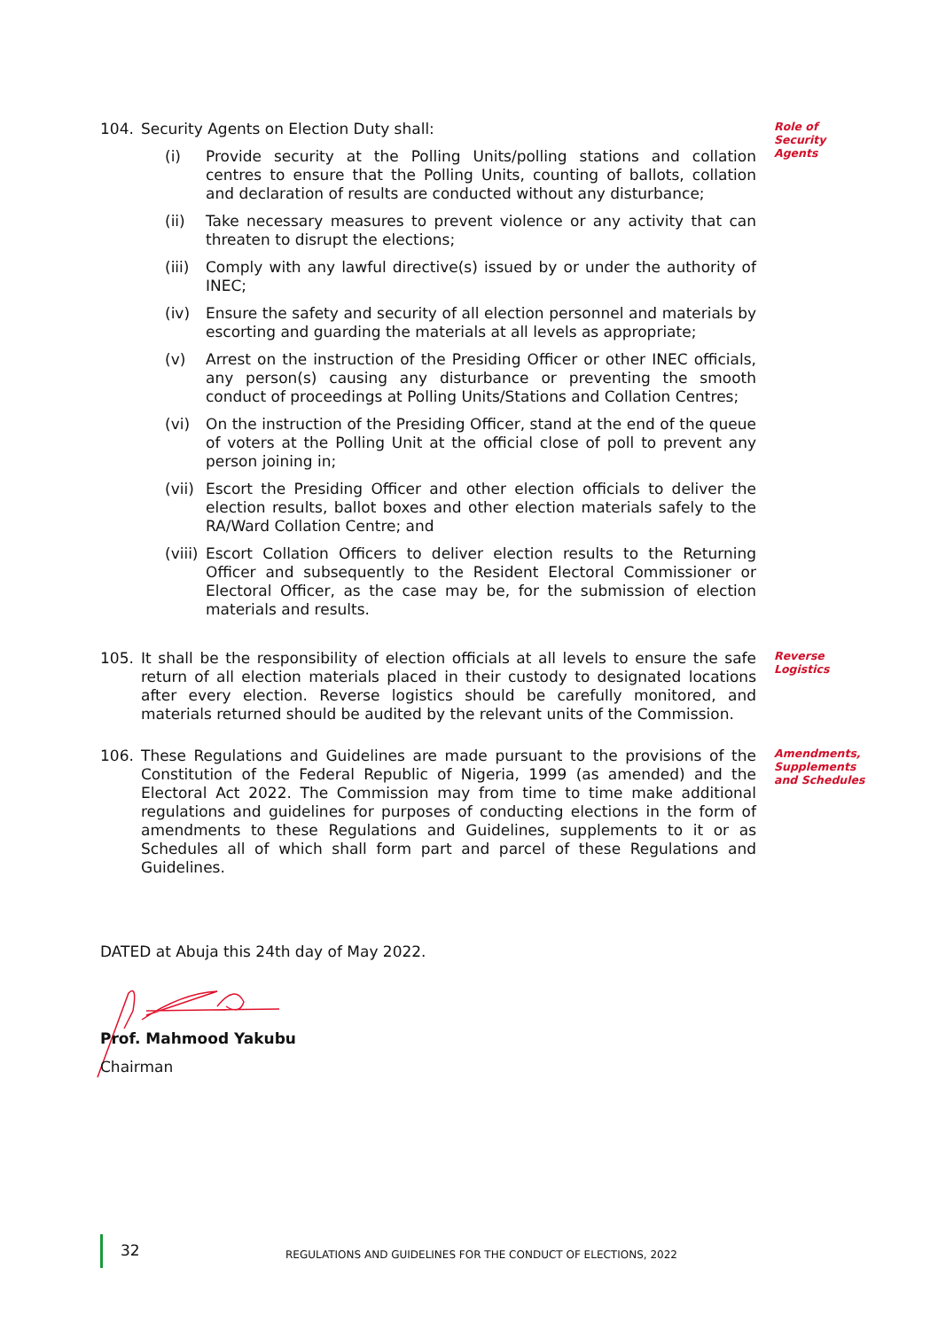104. Security Agents on Election Duty shall:
(i) Provide security at the Polling Units/polling stations and collation centres to ensure that the Polling Units, counting of ballots, collation and declaration of results are conducted without any disturbance;
(ii) Take necessary measures to prevent violence or any activity that can threaten to disrupt the elections;
(iii)
Comply with any lawful directive(s) issued by or under the authority of INEC;
(iv) Ensure the safety and security of all election personnel and materials by escorting and guarding the materials at all levels as appropriate;
(v) Arrest on the instruction of the Presiding Officer or other INEC officials, any person(s) causing any disturbance or preventing the smooth conduct of proceedings at Polling Units/Stations and Collation Centres;
(vi) On the instruction of the Presiding Officer, stand at the end of the queue of voters at the Polling Unit at the official close of poll to prevent any person joining in;
(vii)
Escort the Presiding Officer and other election officials to deliver the election results, ballot boxes and other election materials safely to the RA/Ward Collation Centre; and
(viii)
Escort Collation Officers to deliver election results to the Returning Officer and subsequently to the Resident Electoral Commissioner or Electoral Officer, as the case may be, for the submission of election materials and results.
Role of Security Agents
105. It shall be the responsibility of election officials at all levels to ensure the safe return of all election materials placed in their custody to designated locations after every election. Reverse logistics should be carefully monitored, and materials returned should be audited by the relevant units of the Commission.
Reverse Logistics
106. These Regulations and Guidelines are made pursuant to the provisions of the Constitution of the Federal Republic of Nigeria, 1999 (as amended) and the Electoral Act 2022. The Commission may from time to time make additional regulations and guidelines for purposes of conducting elections in the form of amendments to these Regulations and Guidelines, supplements to it or as Schedules all of which shall form part and parcel of these Regulations and Guidelines.
Amendments, Supplements and Schedules
DATED at Abuja this 24th day of May 2022.
Prof. Mahmood Yakubu
Chairman
32
REGULATIONS AND GUIDELINES FOR THE CONDUCT OF ELECTIONS, 2022